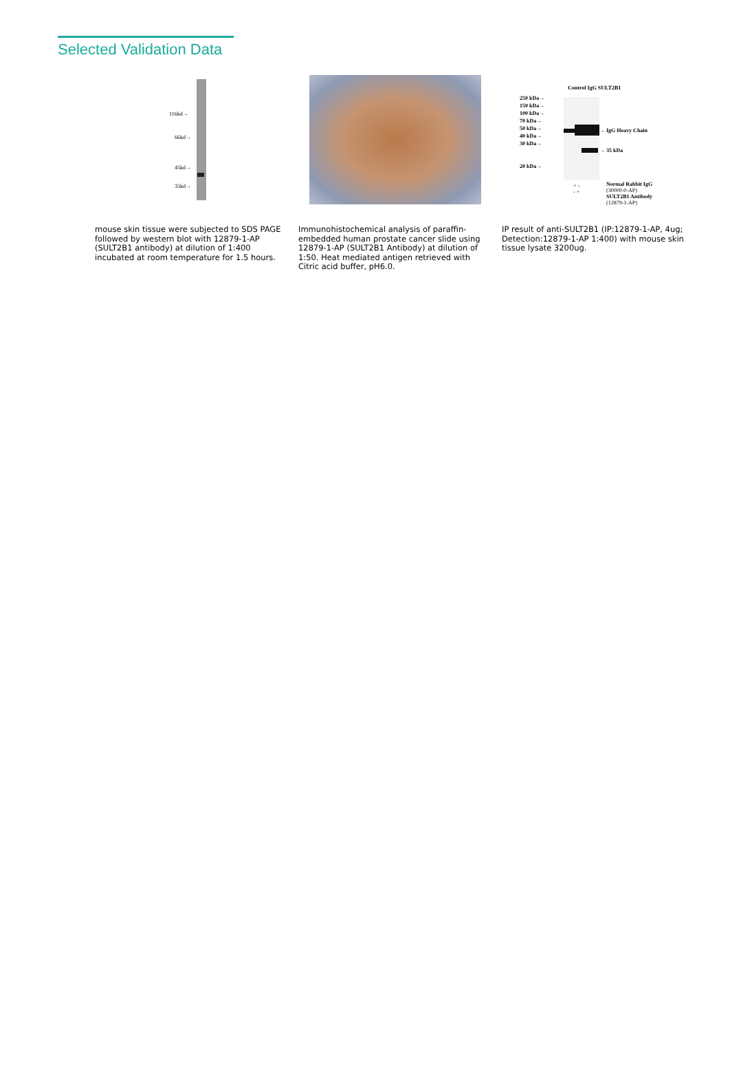Selected Validation Data
116kd→
66kd→
45kd→
35kd→
250 kDa→
150 kDa→
100 kDa→
70 kDa→
50 kDa→
40 kDa→
30 kDa→
20 kDa→
Control IgG SULT2B1
←IgG Heavy Chain
←35 kDa
+ -
- +
Normal Rabbit IgG
(30000-0-AP)
SULT2B1 Antibody
(12879-1-AP)
mouse skin tissue were subjected to SDS PAGE followed by western blot with 12879-1-AP (SULT2B1 antibody) at dilution of 1:400 incubated at room temperature for 1.5 hours.
Immunohistochemical analysis of paraffin-embedded human prostate cancer slide using 12879-1-AP (SULT2B1 Antibody) at dilution of 1:50. Heat mediated antigen retrieved with Citric acid buffer, pH6.0.
IP result of anti-SULT2B1 (IP:12879-1-AP, 4ug; Detection:12879-1-AP 1:400) with mouse skin tissue lysate 3200ug.